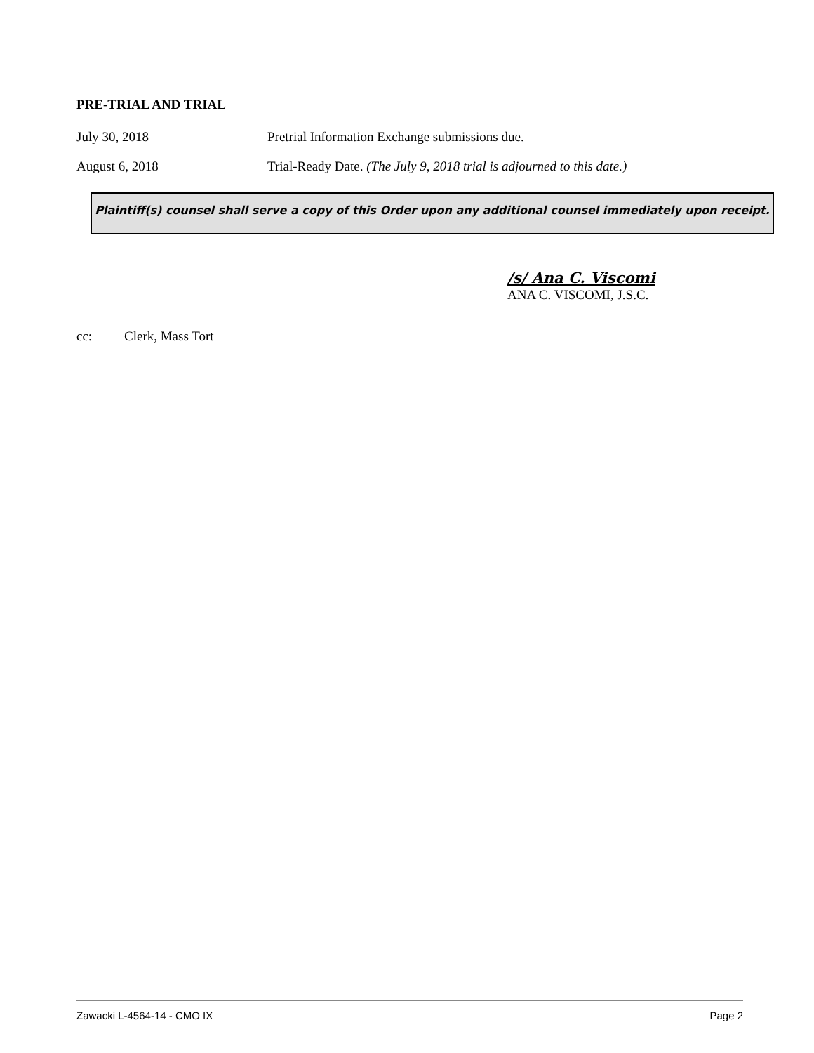PRE-TRIAL AND TRIAL
July 30, 2018 Pretrial Information Exchange submissions due.
August 6, 2018 Trial-Ready Date. (The July 9, 2018 trial is adjourned to this date.)
Plaintiff(s) counsel shall serve a copy of this Order upon any additional counsel immediately upon receipt.
/s/ Ana C. Viscomi
ANA C. VISCOMI, J.S.C.
cc: Clerk, Mass Tort
Zawacki L-4564-14 - CMO IX Page 2